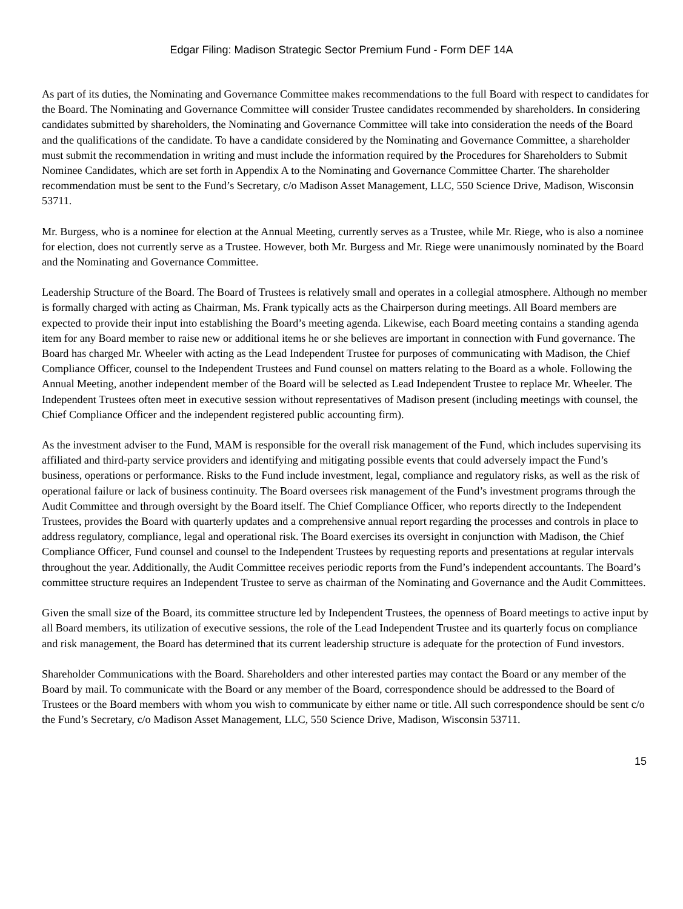Edgar Filing: Madison Strategic Sector Premium Fund - Form DEF 14A
As part of its duties, the Nominating and Governance Committee makes recommendations to the full Board with respect to candidates for the Board. The Nominating and Governance Committee will consider Trustee candidates recommended by shareholders. In considering candidates submitted by shareholders, the Nominating and Governance Committee will take into consideration the needs of the Board and the qualifications of the candidate. To have a candidate considered by the Nominating and Governance Committee, a shareholder must submit the recommendation in writing and must include the information required by the Procedures for Shareholders to Submit Nominee Candidates, which are set forth in Appendix A to the Nominating and Governance Committee Charter. The shareholder recommendation must be sent to the Fund’s Secretary, c/o Madison Asset Management, LLC, 550 Science Drive, Madison, Wisconsin 53711.
Mr. Burgess, who is a nominee for election at the Annual Meeting, currently serves as a Trustee, while Mr. Riege, who is also a nominee for election, does not currently serve as a Trustee. However, both Mr. Burgess and Mr. Riege were unanimously nominated by the Board and the Nominating and Governance Committee.
Leadership Structure of the Board. The Board of Trustees is relatively small and operates in a collegial atmosphere. Although no member is formally charged with acting as Chairman, Ms. Frank typically acts as the Chairperson during meetings. All Board members are expected to provide their input into establishing the Board’s meeting agenda. Likewise, each Board meeting contains a standing agenda item for any Board member to raise new or additional items he or she believes are important in connection with Fund governance. The Board has charged Mr. Wheeler with acting as the Lead Independent Trustee for purposes of communicating with Madison, the Chief Compliance Officer, counsel to the Independent Trustees and Fund counsel on matters relating to the Board as a whole. Following the Annual Meeting, another independent member of the Board will be selected as Lead Independent Trustee to replace Mr. Wheeler. The Independent Trustees often meet in executive session without representatives of Madison present (including meetings with counsel, the Chief Compliance Officer and the independent registered public accounting firm).
As the investment adviser to the Fund, MAM is responsible for the overall risk management of the Fund, which includes supervising its affiliated and third-party service providers and identifying and mitigating possible events that could adversely impact the Fund’s business, operations or performance. Risks to the Fund include investment, legal, compliance and regulatory risks, as well as the risk of operational failure or lack of business continuity. The Board oversees risk management of the Fund’s investment programs through the Audit Committee and through oversight by the Board itself. The Chief Compliance Officer, who reports directly to the Independent Trustees, provides the Board with quarterly updates and a comprehensive annual report regarding the processes and controls in place to address regulatory, compliance, legal and operational risk. The Board exercises its oversight in conjunction with Madison, the Chief Compliance Officer, Fund counsel and counsel to the Independent Trustees by requesting reports and presentations at regular intervals throughout the year. Additionally, the Audit Committee receives periodic reports from the Fund’s independent accountants. The Board’s committee structure requires an Independent Trustee to serve as chairman of the Nominating and Governance and the Audit Committees.
Given the small size of the Board, its committee structure led by Independent Trustees, the openness of Board meetings to active input by all Board members, its utilization of executive sessions, the role of the Lead Independent Trustee and its quarterly focus on compliance and risk management, the Board has determined that its current leadership structure is adequate for the protection of Fund investors.
Shareholder Communications with the Board. Shareholders and other interested parties may contact the Board or any member of the Board by mail. To communicate with the Board or any member of the Board, correspondence should be addressed to the Board of Trustees or the Board members with whom you wish to communicate by either name or title. All such correspondence should be sent c/o the Fund’s Secretary, c/o Madison Asset Management, LLC, 550 Science Drive, Madison, Wisconsin 53711.
15